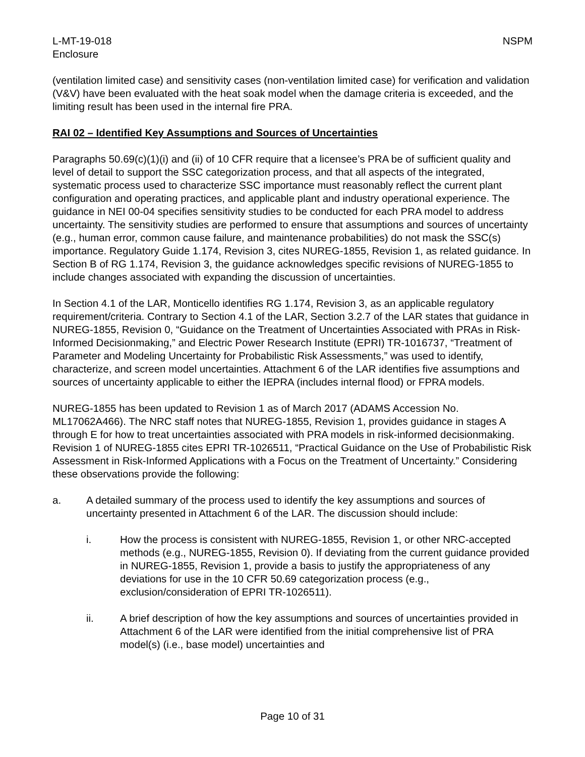L-MT-19-018
Enclosure
NSPM
(ventilation limited case) and sensitivity cases (non-ventilation limited case) for verification and validation (V&V) have been evaluated with the heat soak model when the damage criteria is exceeded, and the limiting result has been used in the internal fire PRA.
RAI 02 – Identified Key Assumptions and Sources of Uncertainties
Paragraphs 50.69(c)(1)(i) and (ii) of 10 CFR require that a licensee’s PRA be of sufficient quality and level of detail to support the SSC categorization process, and that all aspects of the integrated, systematic process used to characterize SSC importance must reasonably reflect the current plant configuration and operating practices, and applicable plant and industry operational experience. The guidance in NEI 00-04 specifies sensitivity studies to be conducted for each PRA model to address uncertainty. The sensitivity studies are performed to ensure that assumptions and sources of uncertainty (e.g., human error, common cause failure, and maintenance probabilities) do not mask the SSC(s) importance. Regulatory Guide 1.174, Revision 3, cites NUREG-1855, Revision 1, as related guidance. In Section B of RG 1.174, Revision 3, the guidance acknowledges specific revisions of NUREG-1855 to include changes associated with expanding the discussion of uncertainties.
In Section 4.1 of the LAR, Monticello identifies RG 1.174, Revision 3, as an applicable regulatory requirement/criteria. Contrary to Section 4.1 of the LAR, Section 3.2.7 of the LAR states that guidance in NUREG-1855, Revision 0, “Guidance on the Treatment of Uncertainties Associated with PRAs in Risk-Informed Decisionmaking,” and Electric Power Research Institute (EPRI) TR-1016737, “Treatment of Parameter and Modeling Uncertainty for Probabilistic Risk Assessments,” was used to identify, characterize, and screen model uncertainties. Attachment 6 of the LAR identifies five assumptions and sources of uncertainty applicable to either the IEPRA (includes internal flood) or FPRA models.
NUREG-1855 has been updated to Revision 1 as of March 2017 (ADAMS Accession No. ML17062A466). The NRC staff notes that NUREG-1855, Revision 1, provides guidance in stages A through E for how to treat uncertainties associated with PRA models in risk-informed decisionmaking. Revision 1 of NUREG-1855 cites EPRI TR-1026511, “Practical Guidance on the Use of Probabilistic Risk Assessment in Risk-Informed Applications with a Focus on the Treatment of Uncertainty.” Considering these observations provide the following:
a. A detailed summary of the process used to identify the key assumptions and sources of uncertainty presented in Attachment 6 of the LAR. The discussion should include:
i. How the process is consistent with NUREG-1855, Revision 1, or other NRC-accepted methods (e.g., NUREG-1855, Revision 0). If deviating from the current guidance provided in NUREG-1855, Revision 1, provide a basis to justify the appropriateness of any deviations for use in the 10 CFR 50.69 categorization process (e.g., exclusion/consideration of EPRI TR-1026511).
ii. A brief description of how the key assumptions and sources of uncertainties provided in Attachment 6 of the LAR were identified from the initial comprehensive list of PRA model(s) (i.e., base model) uncertainties and
Page 10 of 31